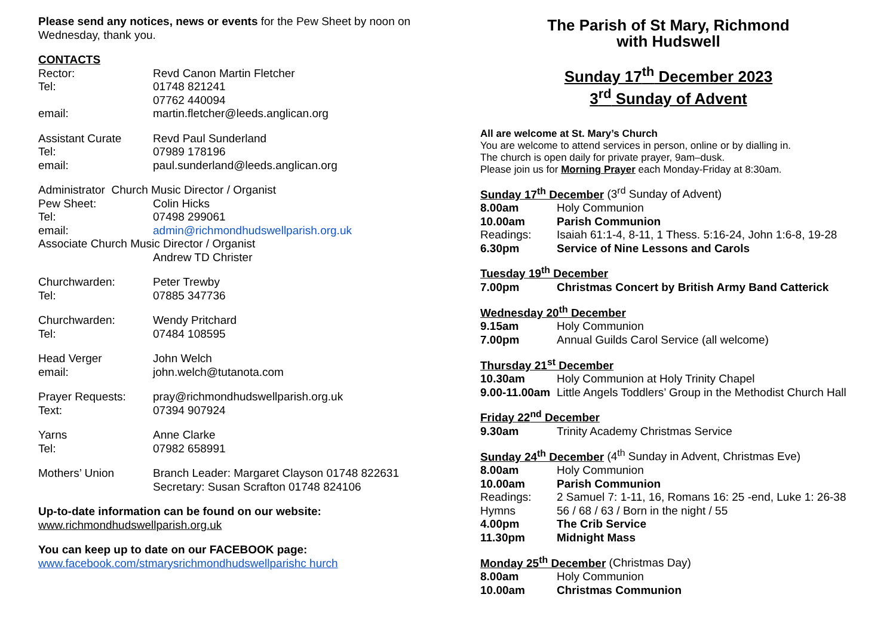Please send any notices, news or events for the Pew Sheet by noon on Wednesday, thank you.
CONTACTS
Rector: Revd Canon Martin Fletcher
Tel: 01748 821241
07762 440094
email: martin.fletcher@leeds.anglican.org
Assistant Curate Revd Paul Sunderland
Tel: 07989 178196
email: paul.sunderland@leeds.anglican.org
Administrator Church Music Director / Organist
Pew Sheet: Colin Hicks
Tel: 07498 299061
email: admin@richmondhudswellparish.org.uk
Associate Church Music Director / Organist
Andrew TD Christer
Churchwarden: Peter Trewby
Tel: 07885 347736
Churchwarden: Wendy Pritchard
Tel: 07484 108595
Head Verger John Welch
email: john.welch@tutanota.com
Prayer Requests: pray@richmondhudswellparish.org.uk
Text: 07394 907924
Yarns Anne Clarke
Tel: 07982 658991
Mothers’ Union Branch Leader: Margaret Clayson 01748 822631
Secretary: Susan Scrafton 01748 824106
Up-to-date information can be found on our website:
www.richmondhudswellparish.org.uk
You can keep up to date on our FACEBOOK page:
www.facebook.com/stmarysrichmondhudswellparishc hurch
The Parish of St Mary, Richmond
with Hudswell
Sunday 17<sup>th</sup> December 2023
3<sup>rd</sup> Sunday of Advent
All are welcome at St. Mary’s Church
You are welcome to attend services in person, online or by dialling in.
The church is open daily for private prayer, 9am–dusk.
Please join us for Morning Prayer each Monday-Friday at 8:30am.
Sunday 17<sup>th</sup> December (3<sup>rd</sup> Sunday of Advent)
8.00am Holy Communion
10.00am Parish Communion
Readings: Isaiah 61:1-4, 8-11, 1 Thess. 5:16-24, John 1:6-8, 19-28
6.30pm Service of Nine Lessons and Carols
Tuesday 19<sup>th</sup> December
7.00pm Christmas Concert by British Army Band Catterick
Wednesday 20<sup>th</sup> December
9.15am Holy Communion
7.00pm Annual Guilds Carol Service (all welcome)
Thursday 21<sup>st</sup> December
10.30am Holy Communion at Holy Trinity Chapel
9.00-11.00am Little Angels Toddlers’ Group in the Methodist Church Hall
Friday 22<sup>nd</sup> December
9.30am Trinity Academy Christmas Service
Sunday 24<sup>th</sup> December (4<sup>th</sup> Sunday in Advent, Christmas Eve)
8.00am Holy Communion
10.00am Parish Communion
Readings: 2 Samuel 7: 1-11, 16, Romans 16: 25 -end, Luke 1: 26-38
Hymns 56 / 68 / 63 / Born in the night / 55
4.00pm The Crib Service
11.30pm Midnight Mass
Monday 25<sup>th</sup> December (Christmas Day)
8.00am Holy Communion
10.00am Christmas Communion